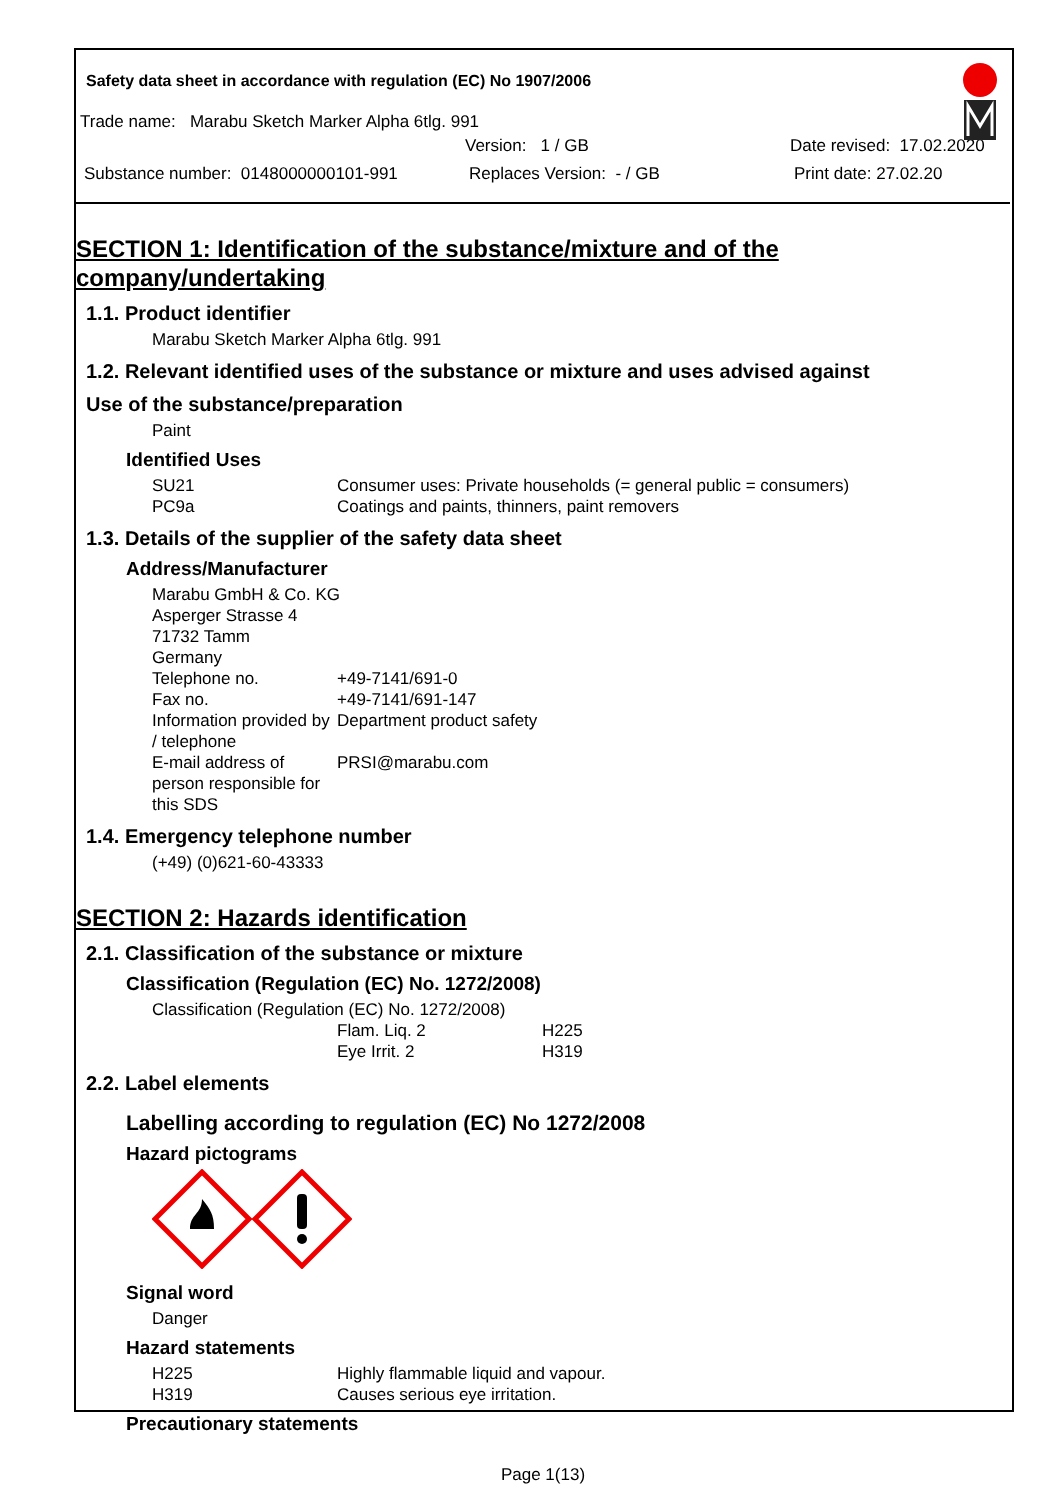Safety data sheet in accordance with regulation (EC) No 1907/2006
Trade name: Marabu Sketch Marker Alpha 6tlg. 991
Version: 1 / GB Date revised: 17.02.2020
Substance number: 0148000000101-991 Replaces Version: - / GB Print date: 27.02.20
SECTION 1: Identification of the substance/mixture and of the company/undertaking
1.1. Product identifier
Marabu Sketch Marker Alpha 6tlg. 991
1.2. Relevant identified uses of the substance or mixture and uses advised against
Use of the substance/preparation
Paint
Identified Uses
SU21 Consumer uses: Private households (= general public = consumers)
PC9a Coatings and paints, thinners, paint removers
1.3. Details of the supplier of the safety data sheet
Address/Manufacturer
Marabu GmbH & Co. KG
Asperger Strasse 4
71732 Tamm
Germany
Telephone no. +49-7141/691-0
Fax no. +49-7141/691-147
Information provided by / telephone Department product safety
E-mail address of person responsible for this SDS PRSI@marabu.com
1.4. Emergency telephone number
(+49) (0)621-60-43333
SECTION 2: Hazards identification
2.1. Classification of the substance or mixture
Classification (Regulation (EC) No. 1272/2008)
Classification (Regulation (EC) No. 1272/2008)
Flam. Liq. 2 H225
Eye Irrit. 2 H319
2.2. Label elements
Labelling according to regulation (EC) No 1272/2008
Hazard pictograms
Signal word
Danger
Hazard statements
H225 Highly flammable liquid and vapour.
H319 Causes serious eye irritation.
Precautionary statements
Page 1(13)